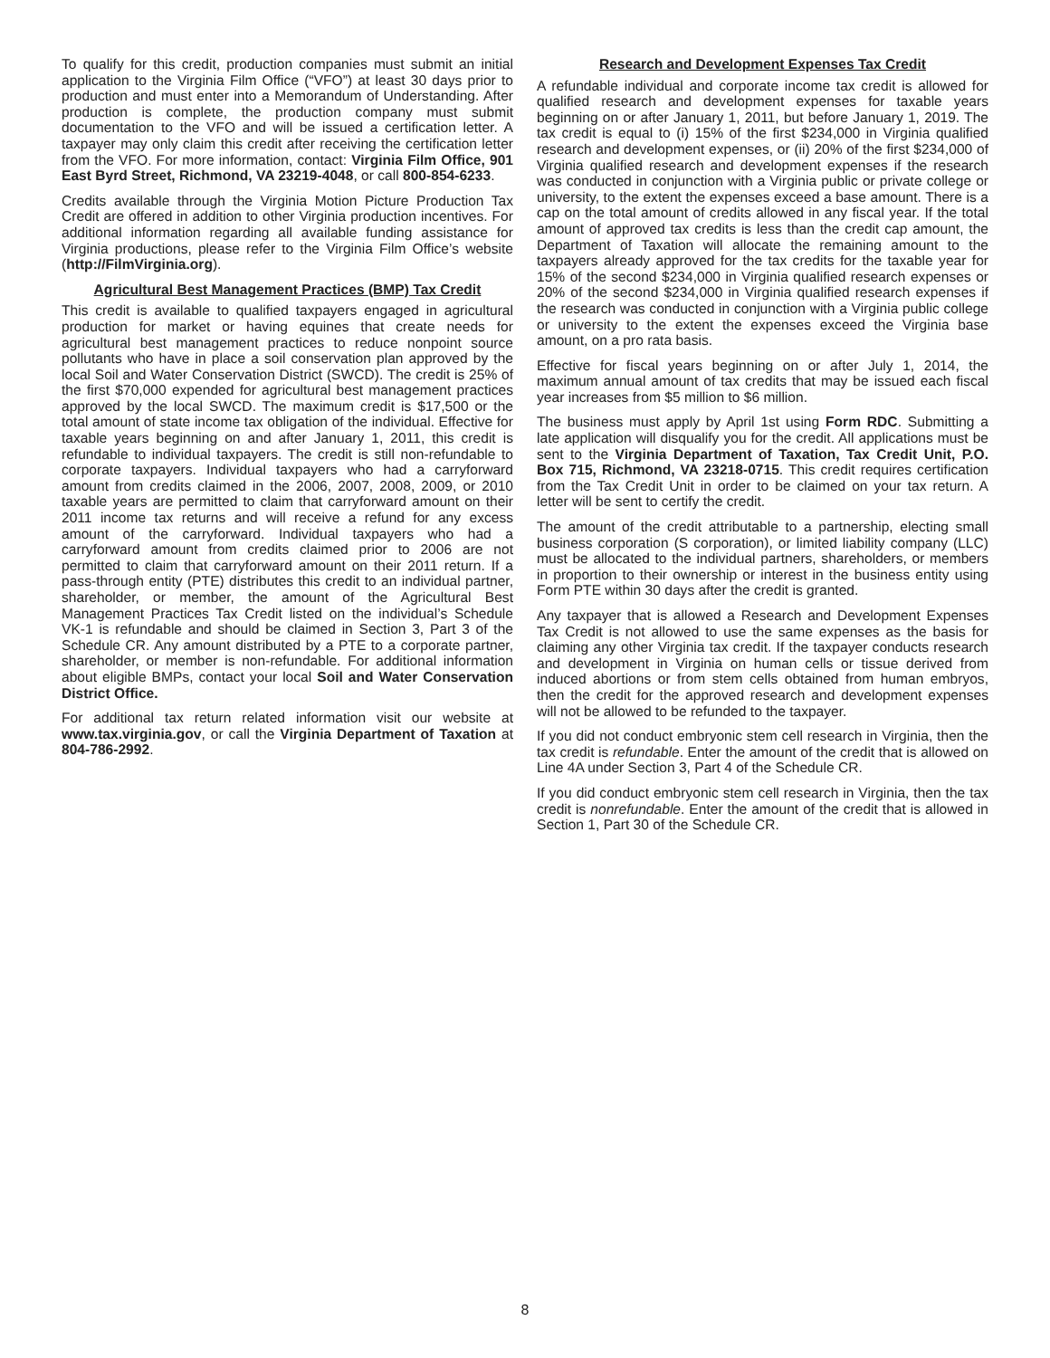To qualify for this credit, production companies must submit an initial application to the Virginia Film Office (“VFO”) at least 30 days prior to production and must enter into a Memorandum of Understanding. After production is complete, the production company must submit documentation to the VFO and will be issued a certification letter. A taxpayer may only claim this credit after receiving the certification letter from the VFO. For more information, contact: Virginia Film Office, 901 East Byrd Street, Richmond, VA 23219-4048, or call 800-854-6233.
Credits available through the Virginia Motion Picture Production Tax Credit are offered in addition to other Virginia production incentives. For additional information regarding all available funding assistance for Virginia productions, please refer to the Virginia Film Office’s website (http://FilmVirginia.org).
Agricultural Best Management Practices (BMP) Tax Credit
This credit is available to qualified taxpayers engaged in agricultural production for market or having equines that create needs for agricultural best management practices to reduce nonpoint source pollutants who have in place a soil conservation plan approved by the local Soil and Water Conservation District (SWCD). The credit is 25% of the first $70,000 expended for agricultural best management practices approved by the local SWCD. The maximum credit is $17,500 or the total amount of state income tax obligation of the individual. Effective for taxable years beginning on and after January 1, 2011, this credit is refundable to individual taxpayers. The credit is still non-refundable to corporate taxpayers. Individual taxpayers who had a carryforward amount from credits claimed in the 2006, 2007, 2008, 2009, or 2010 taxable years are permitted to claim that carryforward amount on their 2011 income tax returns and will receive a refund for any excess amount of the carryforward. Individual taxpayers who had a carryforward amount from credits claimed prior to 2006 are not permitted to claim that carryforward amount on their 2011 return. If a pass-through entity (PTE) distributes this credit to an individual partner, shareholder, or member, the amount of the Agricultural Best Management Practices Tax Credit listed on the individual’s Schedule VK-1 is refundable and should be claimed in Section 3, Part 3 of the Schedule CR. Any amount distributed by a PTE to a corporate partner, shareholder, or member is non-refundable. For additional information about eligible BMPs, contact your local Soil and Water Conservation District Office.
For additional tax return related information visit our website at www.tax.virginia.gov, or call the Virginia Department of Taxation at 804-786-2992.
Research and Development Expenses Tax Credit
A refundable individual and corporate income tax credit is allowed for qualified research and development expenses for taxable years beginning on or after January 1, 2011, but before January 1, 2019. The tax credit is equal to (i) 15% of the first $234,000 in Virginia qualified research and development expenses, or (ii) 20% of the first $234,000 of Virginia qualified research and development expenses if the research was conducted in conjunction with a Virginia public or private college or university, to the extent the expenses exceed a base amount. There is a cap on the total amount of credits allowed in any fiscal year. If the total amount of approved tax credits is less than the credit cap amount, the Department of Taxation will allocate the remaining amount to the taxpayers already approved for the tax credits for the taxable year for 15% of the second $234,000 in Virginia qualified research expenses or 20% of the second $234,000 in Virginia qualified research expenses if the research was conducted in conjunction with a Virginia public college or university to the extent the expenses exceed the Virginia base amount, on a pro rata basis.
Effective for fiscal years beginning on or after July 1, 2014, the maximum annual amount of tax credits that may be issued each fiscal year increases from $5 million to $6 million.
The business must apply by April 1st using Form RDC. Submitting a late application will disqualify you for the credit. All applications must be sent to the Virginia Department of Taxation, Tax Credit Unit, P.O. Box 715, Richmond, VA 23218-0715. This credit requires certification from the Tax Credit Unit in order to be claimed on your tax return. A letter will be sent to certify the credit.
The amount of the credit attributable to a partnership, electing small business corporation (S corporation), or limited liability company (LLC) must be allocated to the individual partners, shareholders, or members in proportion to their ownership or interest in the business entity using Form PTE within 30 days after the credit is granted.
Any taxpayer that is allowed a Research and Development Expenses Tax Credit is not allowed to use the same expenses as the basis for claiming any other Virginia tax credit. If the taxpayer conducts research and development in Virginia on human cells or tissue derived from induced abortions or from stem cells obtained from human embryos, then the credit for the approved research and development expenses will not be allowed to be refunded to the taxpayer.
If you did not conduct embryonic stem cell research in Virginia, then the tax credit is refundable. Enter the amount of the credit that is allowed on Line 4A under Section 3, Part 4 of the Schedule CR.
If you did conduct embryonic stem cell research in Virginia, then the tax credit is nonrefundable. Enter the amount of the credit that is allowed in Section 1, Part 30 of the Schedule CR.
8